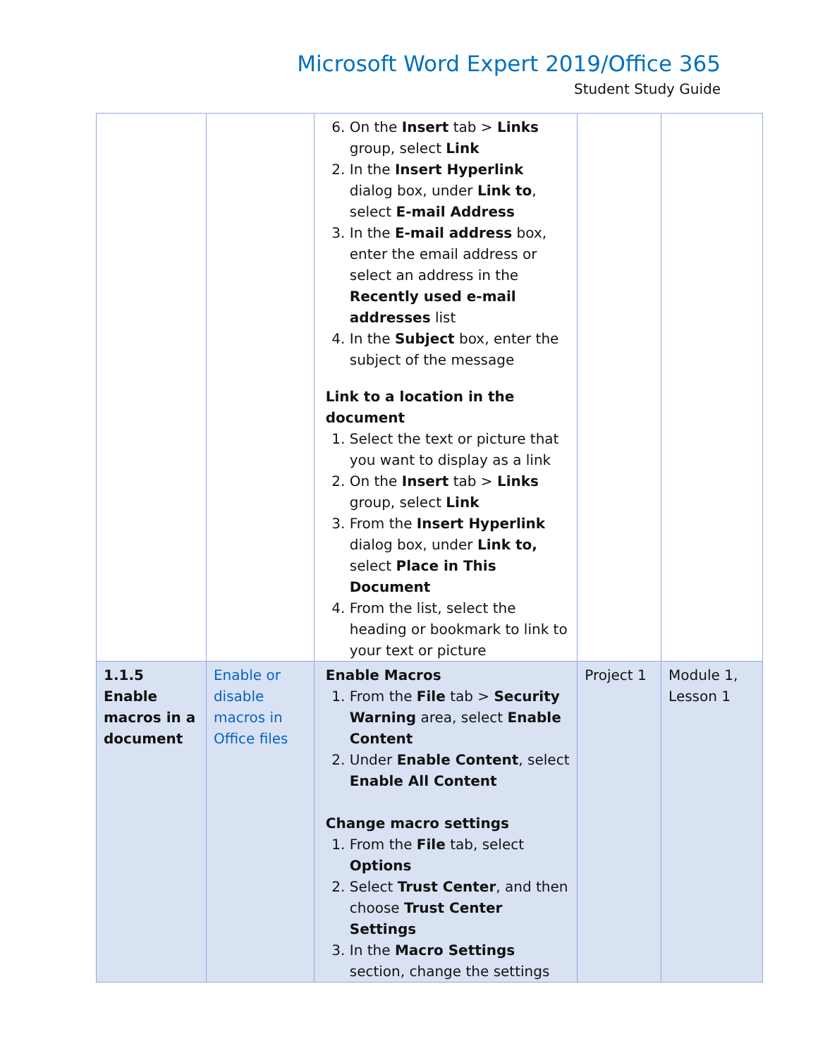Microsoft Word Expert 2019/Office 365
Student Study Guide
| | | 6. On the Insert tab > Links group, select Link 2. In the Insert Hyperlink dialog box, under Link to , select E-mail Address 3. In the E-mail address box, enter the email address or select an address in the Recently used e-mail addresses list 4. In the Subject box, enter the subject of the message Link to a location in the document 1. Select the text or picture that you want to display as a link 2. On the Insert tab > Links group, select Link 3. From the Insert Hyperlink dialog box, under Link to, select Place in This Document 4. From the list, select the heading or bookmark to link to your text or picture | | |
| 1.1.5 Enable macros in a document | Enable or disable macros in Office files | Enable Macros 1. From the File tab > Security Warning area, select Enable Content 2. Under Enable Content , select Enable All Content Change macro settings 1. From the File tab, select Options 2. Select Trust Center , and then choose Trust Center Settings 3. In the Macro Settings section, change the settings | Project 1 | Module 1, Lesson 1 |